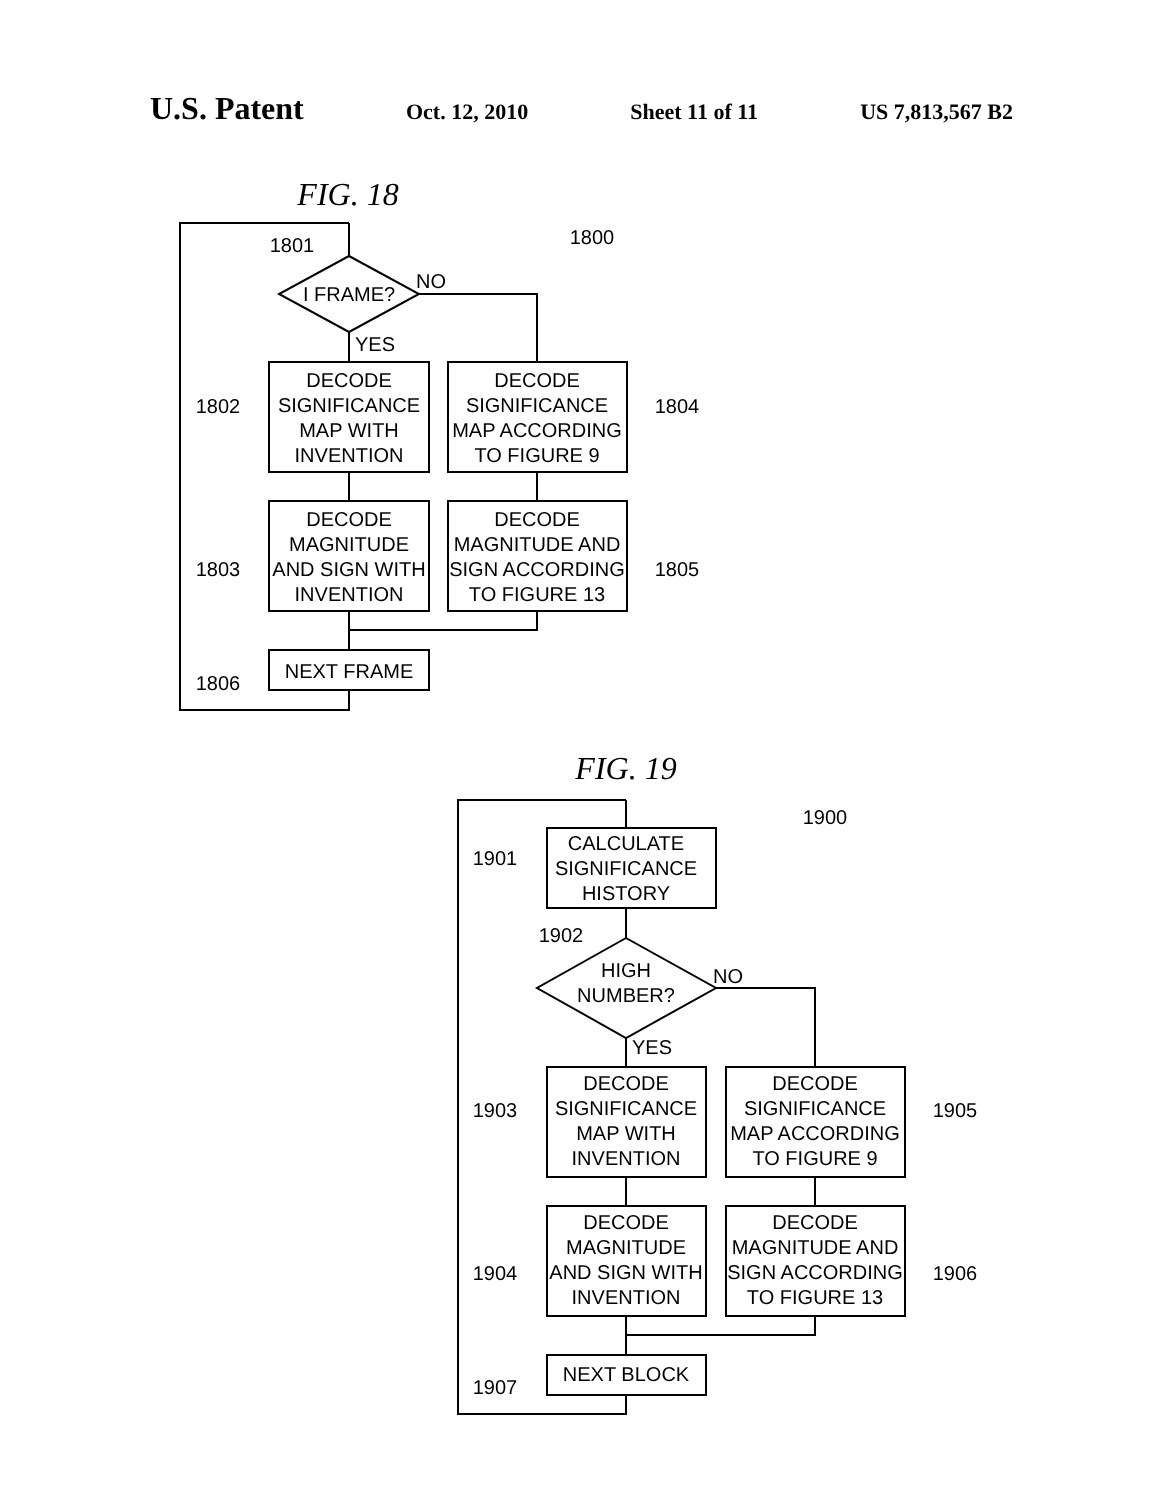U.S. Patent Oct. 12, 2010 Sheet 11 of 11 US 7,813,567 B2
FIG. 18
1800
1801
I FRAME?
NO
YES
DECODE
SIGNIFICANCE
MAP WITH
INVENTION
DECODE
SIGNIFICANCE
MAP ACCORDING
TO FIGURE 9
1802
1804
DECODE
MAGNITUDE
AND SIGN WITH
INVENTION
DECODE
MAGNITUDE AND
SIGN ACCORDING
TO FIGURE 13
1803
1805
NEXT FRAME
1806
FIG. 19
1900
1901
CALCULATE
SIGNIFICANCE
HISTORY
1902
HIGH
NUMBER?
NO
YES
DECODE
SIGNIFICANCE
MAP WITH
INVENTION
DECODE
SIGNIFICANCE
MAP ACCORDING
TO FIGURE 9
1903
1905
DECODE
MAGNITUDE
AND SIGN WITH
INVENTION
DECODE
MAGNITUDE AND
SIGN ACCORDING
TO FIGURE 13
1904
1906
NEXT BLOCK
1907